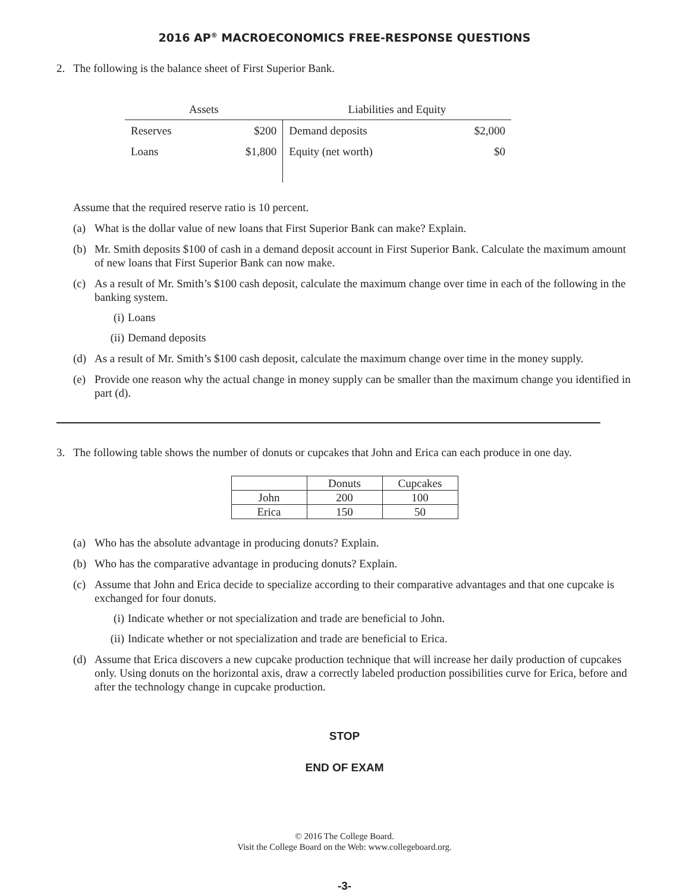2016 AP<sup>®</sup> MACROECONOMICS FREE-RESPONSE QUESTIONS
2. The following is the balance sheet of First Superior Bank.
| Assets | | Liabilities and Equity | |
| --- | --- | --- | --- |
| Reserves | $200 | Demand deposits | $2,000 |
| Loans | $1,800 | Equity (net worth) | $0 |
Assume that the required reserve ratio is 10 percent.
(a) What is the dollar value of new loans that First Superior Bank can make? Explain.
(b) Mr. Smith deposits $100 of cash in a demand deposit account in First Superior Bank. Calculate the maximum amount of new loans that First Superior Bank can now make.
(c) As a result of Mr. Smith’s $100 cash deposit, calculate the maximum change over time in each of the following in the banking system.
(i) Loans
(ii) Demand deposits
(d) As a result of Mr. Smith’s $100 cash deposit, calculate the maximum change over time in the money supply.
(e) Provide one reason why the actual change in money supply can be smaller than the maximum change you identified in part (d).
3. The following table shows the number of donuts or cupcakes that John and Erica can each produce in one day.
| | Donuts | Cupcakes |
| --- | --- | --- |
| John | 200 | 100 |
| Erica | 150 | 50 |
(a) Who has the absolute advantage in producing donuts? Explain.
(b) Who has the comparative advantage in producing donuts? Explain.
(c) Assume that John and Erica decide to specialize according to their comparative advantages and that one cupcake is exchanged for four donuts.
(i) Indicate whether or not specialization and trade are beneficial to John.
(ii) Indicate whether or not specialization and trade are beneficial to Erica.
(d) Assume that Erica discovers a new cupcake production technique that will increase her daily production of cupcakes only. Using donuts on the horizontal axis, draw a correctly labeled production possibilities curve for Erica, before and after the technology change in cupcake production.
STOP
END OF EXAM
© 2016 The College Board.
Visit the College Board on the Web: www.collegeboard.org.
-3-